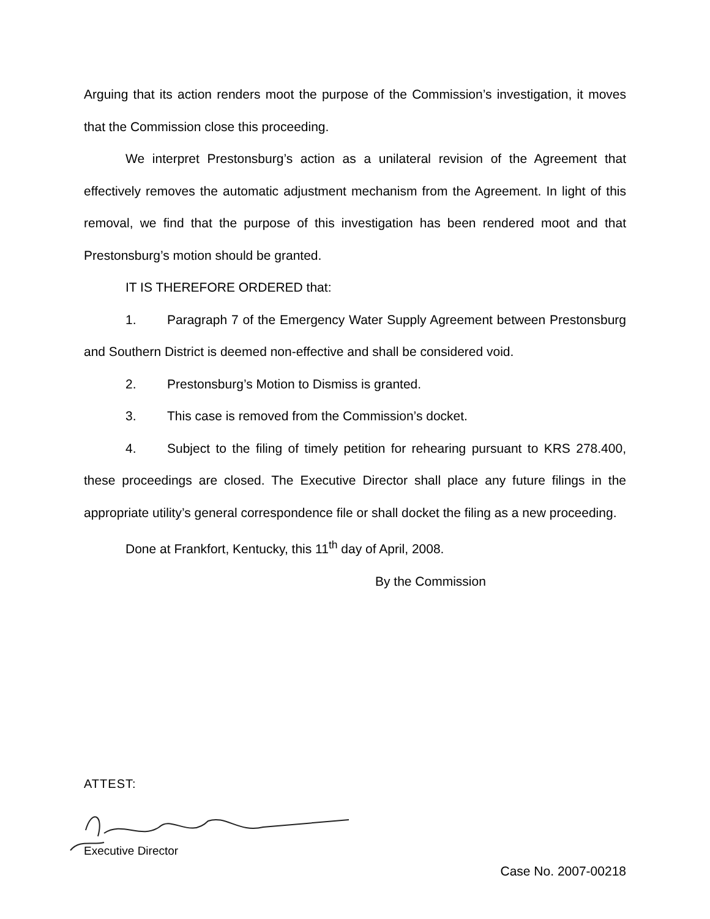Arguing that its action renders moot the purpose of the Commission’s investigation, it moves that the Commission close this proceeding.
We interpret Prestonsburg’s action as a unilateral revision of the Agreement that effectively removes the automatic adjustment mechanism from the Agreement. In light of this removal, we find that the purpose of this investigation has been rendered moot and that Prestonsburg’s motion should be granted.
IT IS THEREFORE ORDERED that:
1. Paragraph 7 of the Emergency Water Supply Agreement between Prestonsburg and Southern District is deemed non-effective and shall be considered void.
2. Prestonsburg’s Motion to Dismiss is granted.
3. This case is removed from the Commission’s docket.
4. Subject to the filing of timely petition for rehearing pursuant to KRS 278.400, these proceedings are closed. The Executive Director shall place any future filings in the appropriate utility’s general correspondence file or shall docket the filing as a new proceeding.
Done at Frankfort, Kentucky, this 11<sup>th</sup> day of April, 2008.
By the Commission
ATTEST:
Executive Director
Case No. 2007-00218